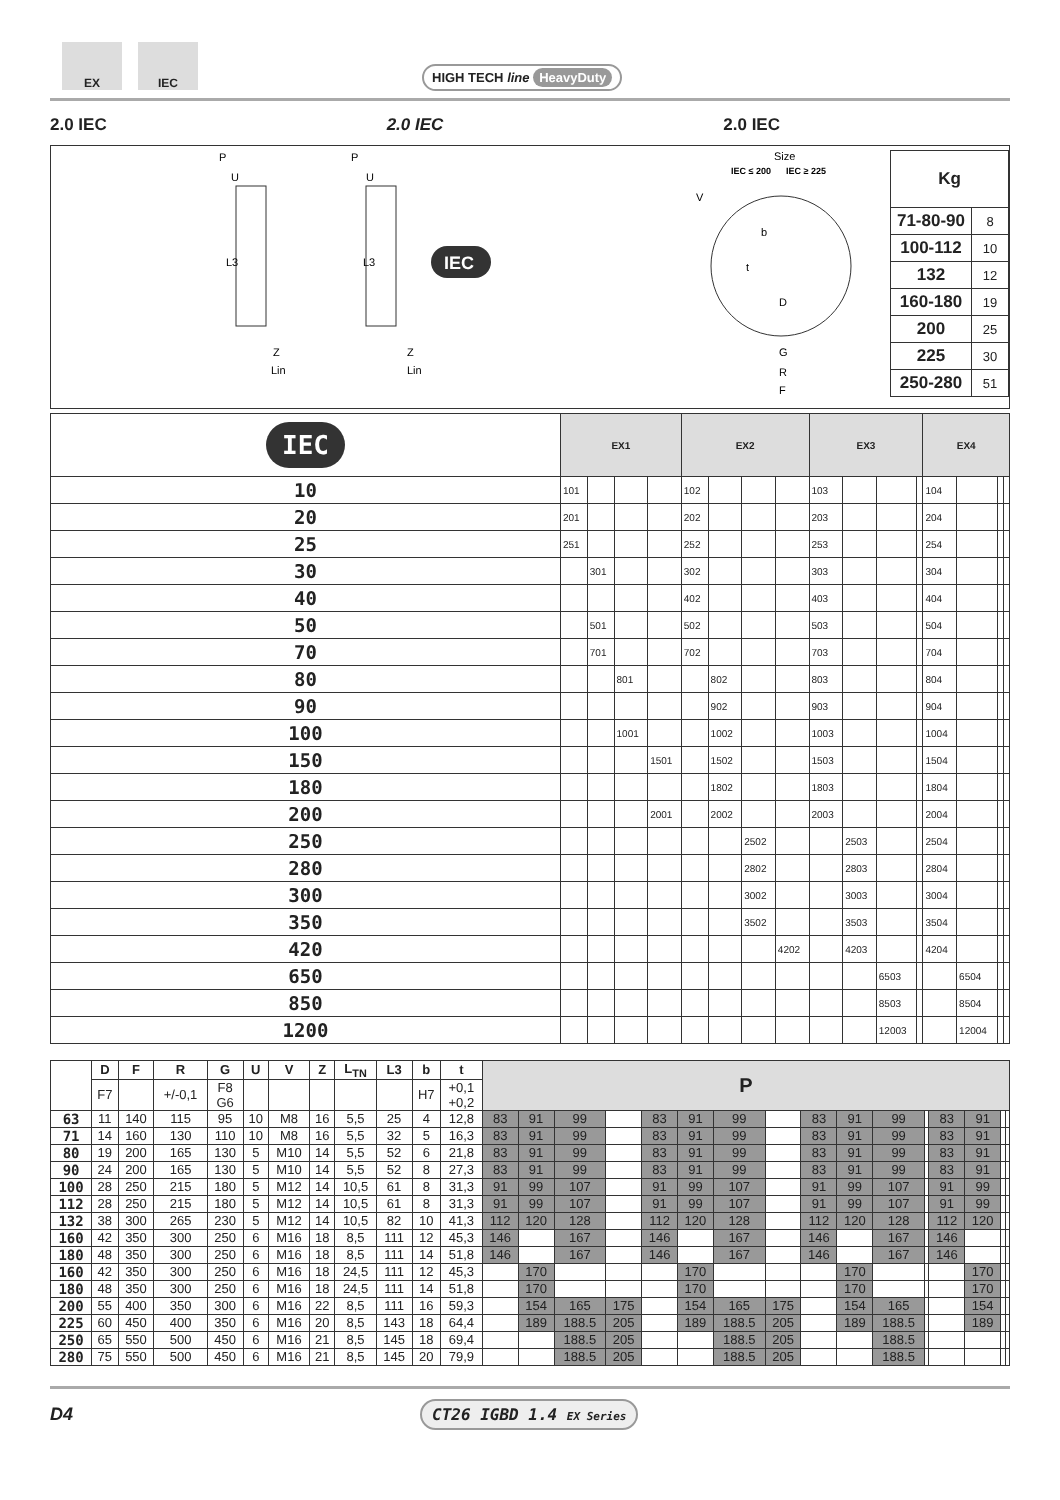EX IEC
HIGH TECH line HeavyDuty
2.0 IEC 2.0 IEC 2.0 IEC
P
U
L3
Z
Lin
P
U
L3
Z
Lin
IEC
Size
IEC ≤ 200
IEC ≥ 225
V
b
t
D
G
R
F
| Kg | |
| 71-80-90 | 8 |
| 100-112 | 10 |
| 132 | 12 |
| 160-180 | 19 |
| 200 | 25 |
| 225 | 30 |
| 250-280 | 51 |
| IEC | EX1 | | | | EX2 | | | | EX3 | | | | EX4 | | | |
| 10 | 101 | | | | 102 | | | | 103 | | | | 104 | | | |
| 20 | 201 | | | | 202 | | | | 203 | | | | 204 | | | |
| 25 | 251 | | | | 252 | | | | 253 | | | | 254 | | | |
| 30 | | 301 | | | 302 | | | | 303 | | | | 304 | | | |
| 40 | | | | | 402 | | | | 403 | | | | 404 | | | |
| 50 | | 501 | | | 502 | | | | 503 | | | | 504 | | | |
| 70 | | 701 | | | 702 | | | | 703 | | | | 704 | | | |
| 80 | | | 801 | | | 802 | | | 803 | | | | 804 | | | |
| 90 | | | | | | 902 | | | 903 | | | | 904 | | | |
| 100 | | | 1001 | | | 1002 | | | 1003 | | | | 1004 | | | |
| 150 | | | | 1501 | | 1502 | | | 1503 | | | | 1504 | | | |
| 180 | | | | | | 1802 | | | 1803 | | | | 1804 | | | |
| 200 | | | | 2001 | | 2002 | | | 2003 | | | | 2004 | | | |
| 250 | | | | | | | 2502 | | | 2503 | | | 2504 | | | |
| 280 | | | | | | | 2802 | | | 2803 | | | 2804 | | | |
| 300 | | | | | | | 3002 | | | 3003 | | | 3004 | | | |
| 350 | | | | | | | 3502 | | | 3503 | | | 3504 | | | |
| 420 | | | | | | | | 4202 | | 4203 | | | 4204 | | | |
| 650 | | | | | | | | | | | 6503 | | | 6504 | | |
| 850 | | | | | | | | | | | 8503 | | | 8504 | | |
| 1200 | | | | | | | | | | | 12003 | | | 12004 | | |
| | D | F | R | G | U | V | Z | L<sub>TN</sub> | L3 | b | t | P | | | | | | | | | | | | | | | |
| --- | --- | --- | --- | --- | --- | --- | --- | --- | --- | --- | --- | --- | --- | --- | --- | --- | --- | --- | --- | --- | --- | --- | --- | --- | --- | --- | --- |
| | F7 | | +/-0,1 | F8 G6 | | | | | | H7 | +0,1 +0,2 | | | | | | | | | | | | | | | | |
| 63 | 11 | 140 | 115 | 95 | 10 | M8 | 16 | 5,5 | 25 | 4 | 12,8 | 83 | 91 | 99 | | 83 | 91 | 99 | | 83 | 91 | 99 | | 83 | 91 | | |
| 71 | 14 | 160 | 130 | 110 | 10 | M8 | 16 | 5,5 | 32 | 5 | 16,3 | 83 | 91 | 99 | | 83 | 91 | 99 | | 83 | 91 | 99 | | 83 | 91 | | |
| 80 | 19 | 200 | 165 | 130 | 5 | M10 | 14 | 5,5 | 52 | 6 | 21,8 | 83 | 91 | 99 | | 83 | 91 | 99 | | 83 | 91 | 99 | | 83 | 91 | | |
| 90 | 24 | 200 | 165 | 130 | 5 | M10 | 14 | 5,5 | 52 | 8 | 27,3 | 83 | 91 | 99 | | 83 | 91 | 99 | | 83 | 91 | 99 | | 83 | 91 | | |
| 100 | 28 | 250 | 215 | 180 | 5 | M12 | 14 | 10,5 | 61 | 8 | 31,3 | 91 | 99 | 107 | | 91 | 99 | 107 | | 91 | 99 | 107 | | 91 | 99 | | |
| 112 | 28 | 250 | 215 | 180 | 5 | M12 | 14 | 10,5 | 61 | 8 | 31,3 | 91 | 99 | 107 | | 91 | 99 | 107 | | 91 | 99 | 107 | | 91 | 99 | | |
| 132 | 38 | 300 | 265 | 230 | 5 | M12 | 14 | 10,5 | 82 | 10 | 41,3 | 112 | 120 | 128 | | 112 | 120 | 128 | | 112 | 120 | 128 | | 112 | 120 | | |
| 160 | 42 | 350 | 300 | 250 | 6 | M16 | 18 | 8,5 | 111 | 12 | 45,3 | 146 | | 167 | | 146 | | 167 | | 146 | | 167 | | 146 | | | |
| 180 | 48 | 350 | 300 | 250 | 6 | M16 | 18 | 8,5 | 111 | 14 | 51,8 | 146 | | 167 | | 146 | | 167 | | 146 | | 167 | | 146 | | | |
| 160 | 42 | 350 | 300 | 250 | 6 | M16 | 18 | 24,5 | 111 | 12 | 45,3 | | 170 | | | | 170 | | | | 170 | | | | 170 | | |
| 180 | 48 | 350 | 300 | 250 | 6 | M16 | 18 | 24,5 | 111 | 14 | 51,8 | | 170 | | | | 170 | | | | 170 | | | | 170 | | |
| 200 | 55 | 400 | 350 | 300 | 6 | M16 | 22 | 8,5 | 111 | 16 | 59,3 | | 154 | 165 | 175 | | 154 | 165 | 175 | | 154 | 165 | | | 154 | | |
| 225 | 60 | 450 | 400 | 350 | 6 | M16 | 20 | 8,5 | 143 | 18 | 64,4 | | 189 | 188.5 | 205 | | 189 | 188.5 | 205 | | 189 | 188.5 | | | 189 | | |
| 250 | 65 | 550 | 500 | 450 | 6 | M16 | 21 | 8,5 | 145 | 18 | 69,4 | | | 188.5 | 205 | | | 188.5 | 205 | | | 188.5 | | | | | |
| 280 | 75 | 550 | 500 | 450 | 6 | M16 | 21 | 8,5 | 145 | 20 | 79,9 | | | 188.5 | 205 | | | 188.5 | 205 | | | 188.5 | | | | | |
D4
CT26 IGBD 1.4 EX Series